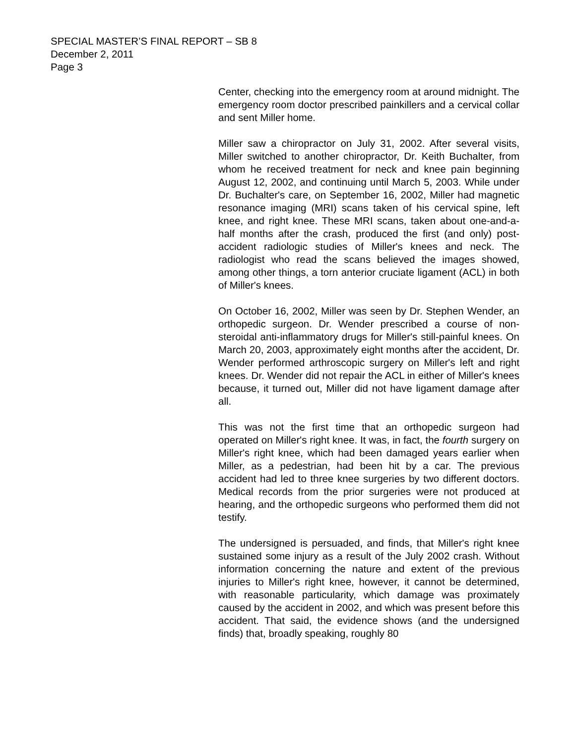SPECIAL MASTER’S FINAL REPORT – SB 8
December 2, 2011
Page 3
Center, checking into the emergency room at around midnight. The emergency room doctor prescribed painkillers and a cervical collar and sent Miller home.
Miller saw a chiropractor on July 31, 2002. After several visits, Miller switched to another chiropractor, Dr. Keith Buchalter, from whom he received treatment for neck and knee pain beginning August 12, 2002, and continuing until March 5, 2003. While under Dr. Buchalter's care, on September 16, 2002, Miller had magnetic resonance imaging (MRI) scans taken of his cervical spine, left knee, and right knee. These MRI scans, taken about one-and-a-half months after the crash, produced the first (and only) post-accident radiologic studies of Miller's knees and neck. The radiologist who read the scans believed the images showed, among other things, a torn anterior cruciate ligament (ACL) in both of Miller's knees.
On October 16, 2002, Miller was seen by Dr. Stephen Wender, an orthopedic surgeon. Dr. Wender prescribed a course of non-steroidal anti-inflammatory drugs for Miller's still-painful knees. On March 20, 2003, approximately eight months after the accident, Dr. Wender performed arthroscopic surgery on Miller's left and right knees. Dr. Wender did not repair the ACL in either of Miller's knees because, it turned out, Miller did not have ligament damage after all.
This was not the first time that an orthopedic surgeon had operated on Miller's right knee. It was, in fact, the fourth surgery on Miller's right knee, which had been damaged years earlier when Miller, as a pedestrian, had been hit by a car. The previous accident had led to three knee surgeries by two different doctors. Medical records from the prior surgeries were not produced at hearing, and the orthopedic surgeons who performed them did not testify.
The undersigned is persuaded, and finds, that Miller's right knee sustained some injury as a result of the July 2002 crash. Without information concerning the nature and extent of the previous injuries to Miller's right knee, however, it cannot be determined, with reasonable particularity, which damage was proximately caused by the accident in 2002, and which was present before this accident. That said, the evidence shows (and the undersigned finds) that, broadly speaking, roughly 80